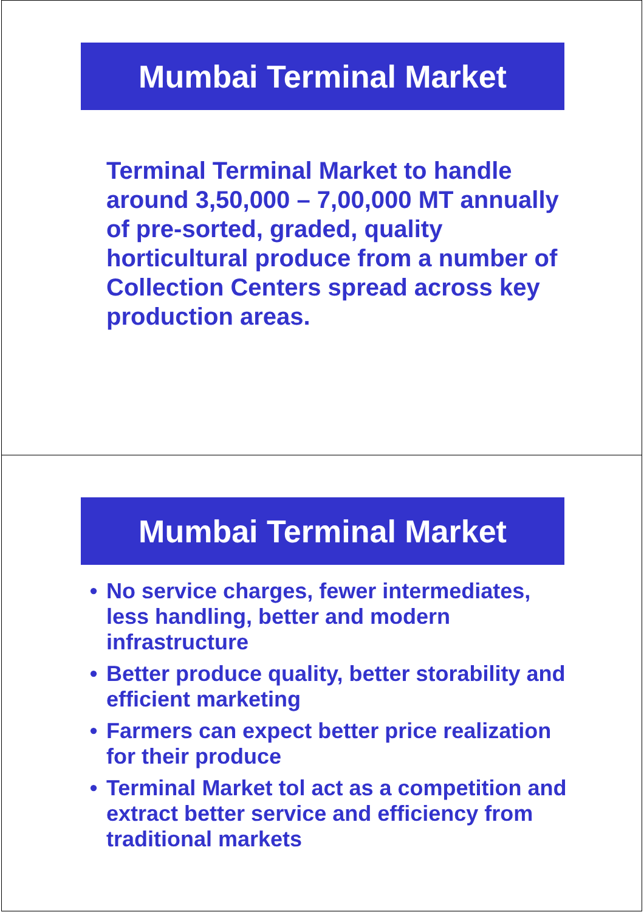Mumbai Terminal Market
Terminal Terminal Market to handle around 3,50,000 – 7,00,000 MT annually of pre-sorted, graded, quality horticultural produce from a number of Collection Centers spread across key production areas.
Mumbai Terminal Market
• No service charges, fewer intermediates, less handling, better and modern infrastructure
• Better produce quality, better storability and efficient marketing
• Farmers can expect better price realization for their produce
• Terminal Market tol act as a competition and extract better service and efficiency from traditional markets